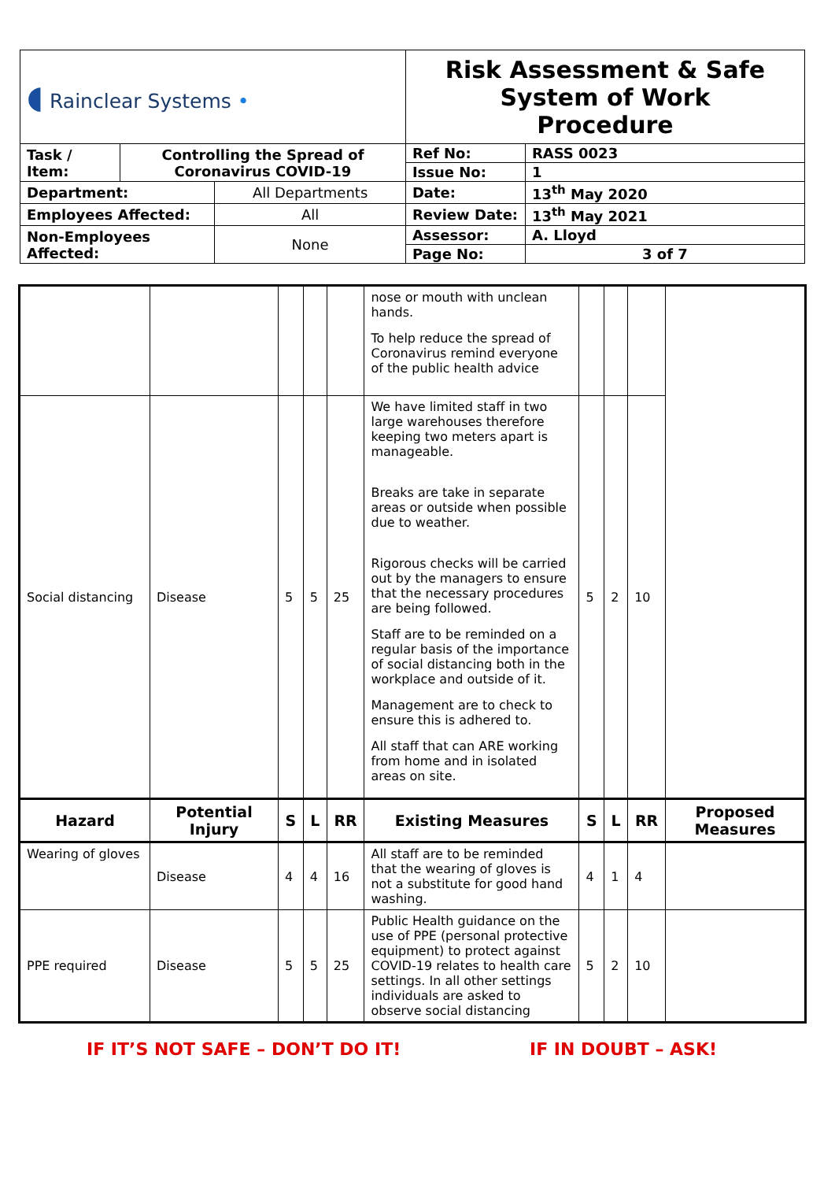| ◖ Rainclear Systems • | | | Risk Assessment & Safe System of Work Procedure | |
| Task / Item: | Controlling the Spread of Coronavirus COVID-19 | | Ref No: | RASS 0023 |
| | | | Issue No: | 1 |
| Department: | | All Departments | Date: | 13<sup>th</sup> May 2020 |
| Employees Affected: | | All | Review Date: | 13<sup>th</sup> May 2021 |
| Non-Employees Affected: | | None | Assessor: | A. Lloyd |
| | | | Page No: | 3 of 7 |
| | | | | | nose or mouth with unclean hands. To help reduce the spread of Coronavirus remind everyone of the public health advice | | | | |
| Social distancing | Disease | 5 | 5 | 25 | We have limited staff in two large warehouses therefore keeping two meters apart is manageable. Breaks are take in separate areas or outside when possible due to weather. Rigorous checks will be carried out by the managers to ensure that the necessary procedures are being followed. Staff are to be reminded on a regular basis of the importance of social distancing both in the workplace and outside of it. Management are to check to ensure this is adhered to. All staff that can ARE working from home and in isolated areas on site. | 5 | 2 | 10 | |
| Hazard | Potential Injury | S | L | RR | Existing Measures | S | L | RR | Proposed Measures |
| Wearing of gloves | Disease | 4 | 4 | 16 | All staff are to be reminded that the wearing of gloves is not a substitute for good hand washing. | 4 | 1 | 4 | |
| PPE required | Disease | 5 | 5 | 25 | Public Health guidance on the use of PPE (personal protective equipment) to protect against COVID-19 relates to health care settings. In all other settings individuals are asked to observe social distancing | 5 | 2 | 10 | |
IF IT’S NOT SAFE – DON’T DO IT! IF IN DOUBT – ASK!